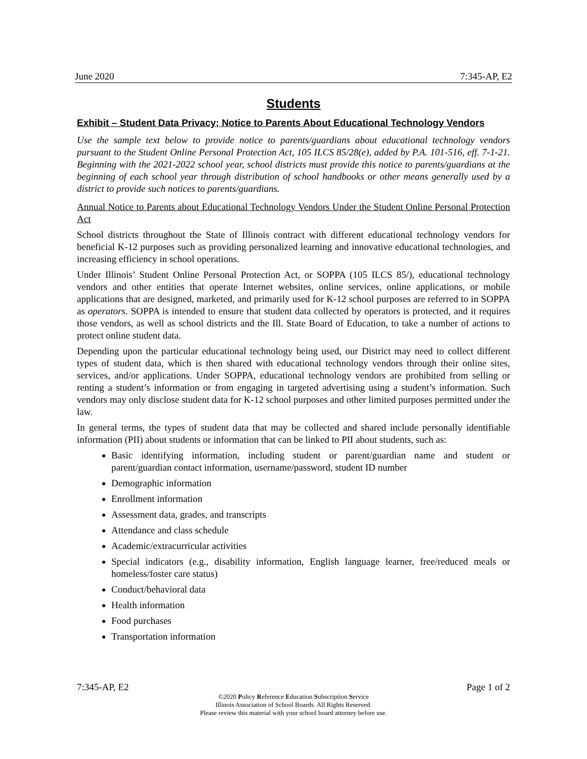June 2020 7:345-AP, E2
Students
Exhibit – Student Data Privacy; Notice to Parents About Educational Technology Vendors
Use the sample text below to provide notice to parents/guardians about educational technology vendors pursuant to the Student Online Personal Protection Act, 105 ILCS 85/28(e), added by P.A. 101-516, eff. 7-1-21. Beginning with the 2021-2022 school year, school districts must provide this notice to parents/guardians at the beginning of each school year through distribution of school handbooks or other means generally used by a district to provide such notices to parents/guardians.
Annual Notice to Parents about Educational Technology Vendors Under the Student Online Personal Protection Act
School districts throughout the State of Illinois contract with different educational technology vendors for beneficial K-12 purposes such as providing personalized learning and innovative educational technologies, and increasing efficiency in school operations.
Under Illinois’ Student Online Personal Protection Act, or SOPPA (105 ILCS 85/), educational technology vendors and other entities that operate Internet websites, online services, online applications, or mobile applications that are designed, marketed, and primarily used for K-12 school purposes are referred to in SOPPA as operators. SOPPA is intended to ensure that student data collected by operators is protected, and it requires those vendors, as well as school districts and the Ill. State Board of Education, to take a number of actions to protect online student data.
Depending upon the particular educational technology being used, our District may need to collect different types of student data, which is then shared with educational technology vendors through their online sites, services, and/or applications. Under SOPPA, educational technology vendors are prohibited from selling or renting a student’s information or from engaging in targeted advertising using a student’s information. Such vendors may only disclose student data for K-12 school purposes and other limited purposes permitted under the law.
In general terms, the types of student data that may be collected and shared include personally identifiable information (PII) about students or information that can be linked to PII about students, such as:
Basic identifying information, including student or parent/guardian name and student or parent/guardian contact information, username/password, student ID number
Demographic information
Enrollment information
Assessment data, grades, and transcripts
Attendance and class schedule
Academic/extracurricular activities
Special indicators (e.g., disability information, English language learner, free/reduced meals or homeless/foster care status)
Conduct/behavioral data
Health information
Food purchases
Transportation information
7:345-AP, E2 Page 1 of 2
©2020 Policy Reference Education Subscription Service
Illinois Association of School Boards. All Rights Reserved.
Please review this material with your school board attorney before use.